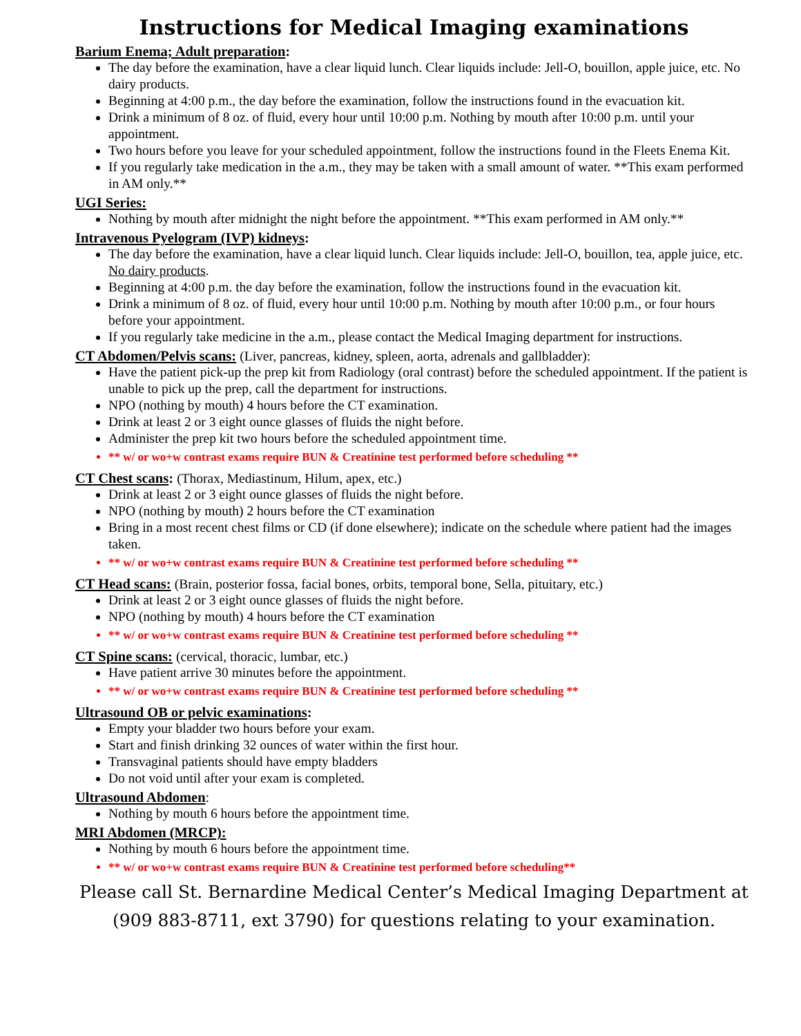Instructions for Medical Imaging examinations
Barium Enema; Adult preparation:
The day before the examination, have a clear liquid lunch. Clear liquids include: Jell-O, bouillon, apple juice, etc. No dairy products.
Beginning at 4:00 p.m., the day before the examination, follow the instructions found in the evacuation kit.
Drink a minimum of 8 oz. of fluid, every hour until 10:00 p.m. Nothing by mouth after 10:00 p.m. until your appointment.
Two hours before you leave for your scheduled appointment, follow the instructions found in the Fleets Enema Kit.
If you regularly take medication in the a.m., they may be taken with a small amount of water. **This exam performed in AM only.**
UGI Series:
Nothing by mouth after midnight the night before the appointment. **This exam performed in AM only.**
Intravenous Pyelogram (IVP) kidneys:
The day before the examination, have a clear liquid lunch. Clear liquids include: Jell-O, bouillon, tea, apple juice, etc. No dairy products.
Beginning at 4:00 p.m. the day before the examination, follow the instructions found in the evacuation kit.
Drink a minimum of 8 oz. of fluid, every hour until 10:00 p.m. Nothing by mouth after 10:00 p.m., or four hours before your appointment.
If you regularly take medicine in the a.m., please contact the Medical Imaging department for instructions.
CT Abdomen/Pelvis scans: (Liver, pancreas, kidney, spleen, aorta, adrenals and gallbladder):
Have the patient pick-up the prep kit from Radiology (oral contrast) before the scheduled appointment. If the patient is unable to pick up the prep, call the department for instructions.
NPO (nothing by mouth) 4 hours before the CT examination.
Drink at least 2 or 3 eight ounce glasses of fluids the night before.
Administer the prep kit two hours before the scheduled appointment time.
** w/ or wo+w contrast exams require BUN & Creatinine test performed before scheduling **
CT Chest scans: (Thorax, Mediastinum, Hilum, apex, etc.)
Drink at least 2 or 3 eight ounce glasses of fluids the night before.
NPO (nothing by mouth) 2 hours before the CT examination
Bring in a most recent chest films or CD (if done elsewhere); indicate on the schedule where patient had the images taken.
** w/ or wo+w contrast exams require BUN & Creatinine test performed before scheduling **
CT Head scans: (Brain, posterior fossa, facial bones, orbits, temporal bone, Sella, pituitary, etc.)
Drink at least 2 or 3 eight ounce glasses of fluids the night before.
NPO (nothing by mouth) 4 hours before the CT examination
** w/ or wo+w contrast exams require BUN & Creatinine test performed before scheduling **
CT Spine scans: (cervical, thoracic, lumbar, etc.)
Have patient arrive 30 minutes before the appointment.
** w/ or wo+w contrast exams require BUN & Creatinine test performed before scheduling **
Ultrasound OB or pelvic examinations:
Empty your bladder two hours before your exam.
Start and finish drinking 32 ounces of water within the first hour.
Transvaginal patients should have empty bladders
Do not void until after your exam is completed.
Ultrasound Abdomen:
Nothing by mouth 6 hours before the appointment time.
MRI Abdomen (MRCP):
Nothing by mouth 6 hours before the appointment time.
** w/ or wo+w contrast exams require BUN & Creatinine test performed before scheduling**
Please call St. Bernardine Medical Center’s Medical Imaging Department at
(909 883-8711, ext 3790) for questions relating to your examination.